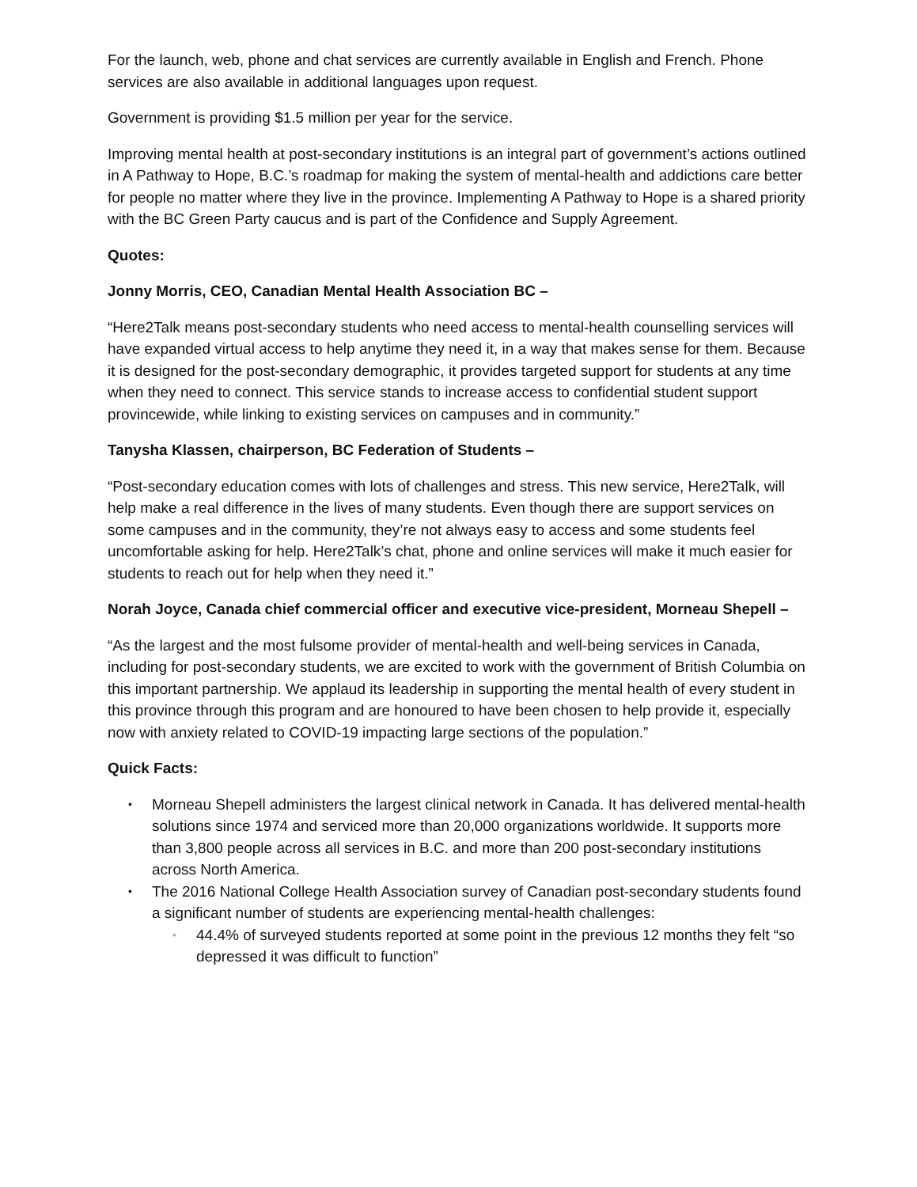For the launch, web, phone and chat services are currently available in English and French. Phone services are also available in additional languages upon request.
Government is providing $1.5 million per year for the service.
Improving mental health at post-secondary institutions is an integral part of government’s actions outlined in A Pathway to Hope, B.C.’s roadmap for making the system of mental-health and addictions care better for people no matter where they live in the province. Implementing A Pathway to Hope is a shared priority with the BC Green Party caucus and is part of the Confidence and Supply Agreement.
Quotes:
Jonny Morris, CEO, Canadian Mental Health Association BC –
“Here2Talk means post-secondary students who need access to mental-health counselling services will have expanded virtual access to help anytime they need it, in a way that makes sense for them. Because it is designed for the post-secondary demographic, it provides targeted support for students at any time when they need to connect. This service stands to increase access to confidential student support provincewide, while linking to existing services on campuses and in community.”
Tanysha Klassen, chairperson, BC Federation of Students –
“Post-secondary education comes with lots of challenges and stress. This new service, Here2Talk, will help make a real difference in the lives of many students. Even though there are support services on some campuses and in the community, they’re not always easy to access and some students feel uncomfortable asking for help. Here2Talk’s chat, phone and online services will make it much easier for students to reach out for help when they need it.”
Norah Joyce, Canada chief commercial officer and executive vice-president, Morneau Shepell –
“As the largest and the most fulsome provider of mental-health and well-being services in Canada, including for post-secondary students, we are excited to work with the government of British Columbia on this important partnership. We applaud its leadership in supporting the mental health of every student in this province through this program and are honoured to have been chosen to help provide it, especially now with anxiety related to COVID-19 impacting large sections of the population.”
Quick Facts:
• Morneau Shepell administers the largest clinical network in Canada. It has delivered mental-health solutions since 1974 and serviced more than 20,000 organizations worldwide. It supports more than 3,800 people across all services in B.C. and more than 200 post-secondary institutions across North America.
• The 2016 National College Health Association survey of Canadian post-secondary students found a significant number of students are experiencing mental-health challenges:
◦ 44.4% of surveyed students reported at some point in the previous 12 months they felt “so depressed it was difficult to function”